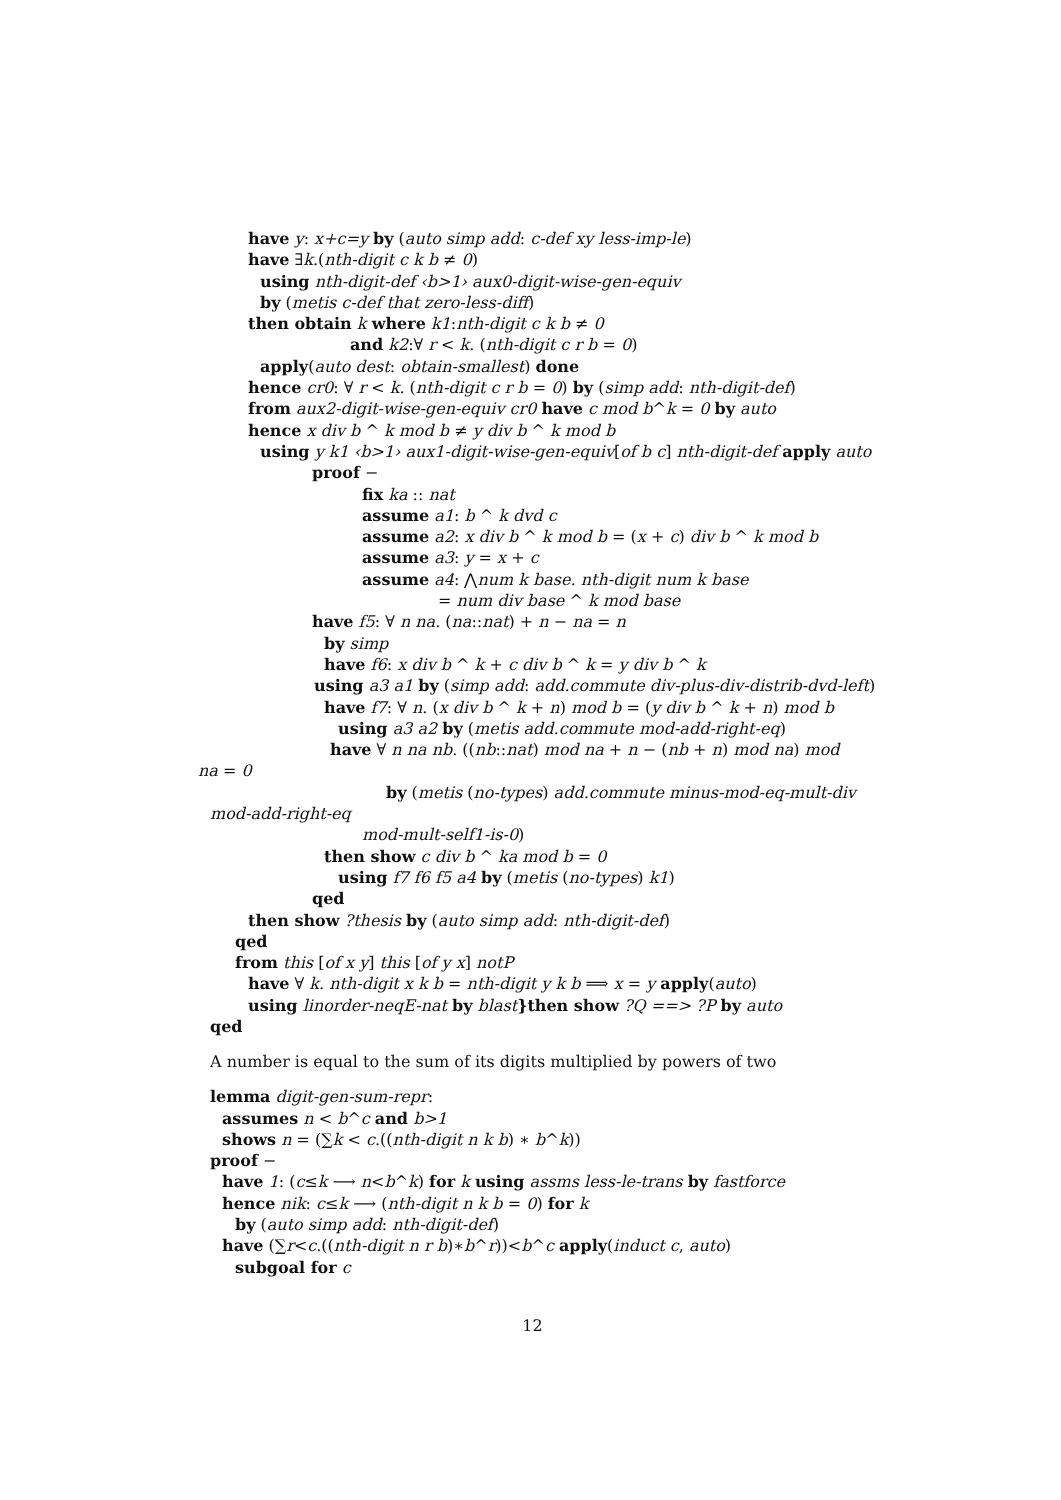have y: x+c=y by (auto simp add: c-def xy less-imp-le)
have ∃k.(nth-digit c k b ≠ 0)
using nth-digit-def ‹b>1› aux0-digit-wise-gen-equiv
by (metis c-def that zero-less-diff)
then obtain k where k1:nth-digit c k b ≠ 0
and k2:∀ r < k. (nth-digit c r b = 0)
apply(auto dest: obtain-smallest) done
hence cr0: ∀ r < k. (nth-digit c r b = 0) by (simp add: nth-digit-def)
from aux2-digit-wise-gen-equiv cr0 have c mod b^k = 0 by auto
hence x div b ^ k mod b ≠ y div b ^ k mod b
using y k1 ‹b>1› aux1-digit-wise-gen-equiv[of b c] nth-digit-def apply auto
proof −
fix ka :: nat
assume a1: b ^ k dvd c
assume a2: x div b ^ k mod b = (x + c) div b ^ k mod b
assume a3: y = x + c
assume a4: ⋀num k base. nth-digit num k base
= num div base ^ k mod base
have f5: ∀ n na. (na::nat) + n − na = n
by simp
have f6: x div b ^ k + c div b ^ k = y div b ^ k
using a3 a1 by (simp add: add.commute div-plus-div-distrib-dvd-left)
have f7: ∀ n. (x div b ^ k + n) mod b = (y div b ^ k + n) mod b
using a3 a2 by (metis add.commute mod-add-right-eq)
have ∀ n na nb. ((nb::nat) mod na + n − (nb + n) mod na) mod
na = 0
by (metis (no-types) add.commute minus-mod-eq-mult-div
mod-add-right-eq
mod-mult-self1-is-0)
then show c div b ^ ka mod b = 0
using f7 f6 f5 a4 by (metis (no-types) k1)
qed
then show ?thesis by (auto simp add: nth-digit-def)
qed
from this [of x y] this [of y x] notP
have ∀ k. nth-digit x k b = nth-digit y k b ⟹ x = y apply(auto)
using linorder-neqE-nat by blast}then show ?Q ==> ?P by auto
qed
A number is equal to the sum of its digits multiplied by powers of two
lemma digit-gen-sum-repr:
assumes n < b^c and b>1
shows n = (∑k < c.((nth-digit n k b) ∗ b^k))
proof −
have 1: (c≤k ⟶ n<b^k) for k using assms less-le-trans by fastforce
hence nik: c≤k ⟶ (nth-digit n k b = 0) for k
by (auto simp add: nth-digit-def)
have (∑r<c.((nth-digit n r b)∗b^r))<b^c apply(induct c, auto)
subgoal for c
12